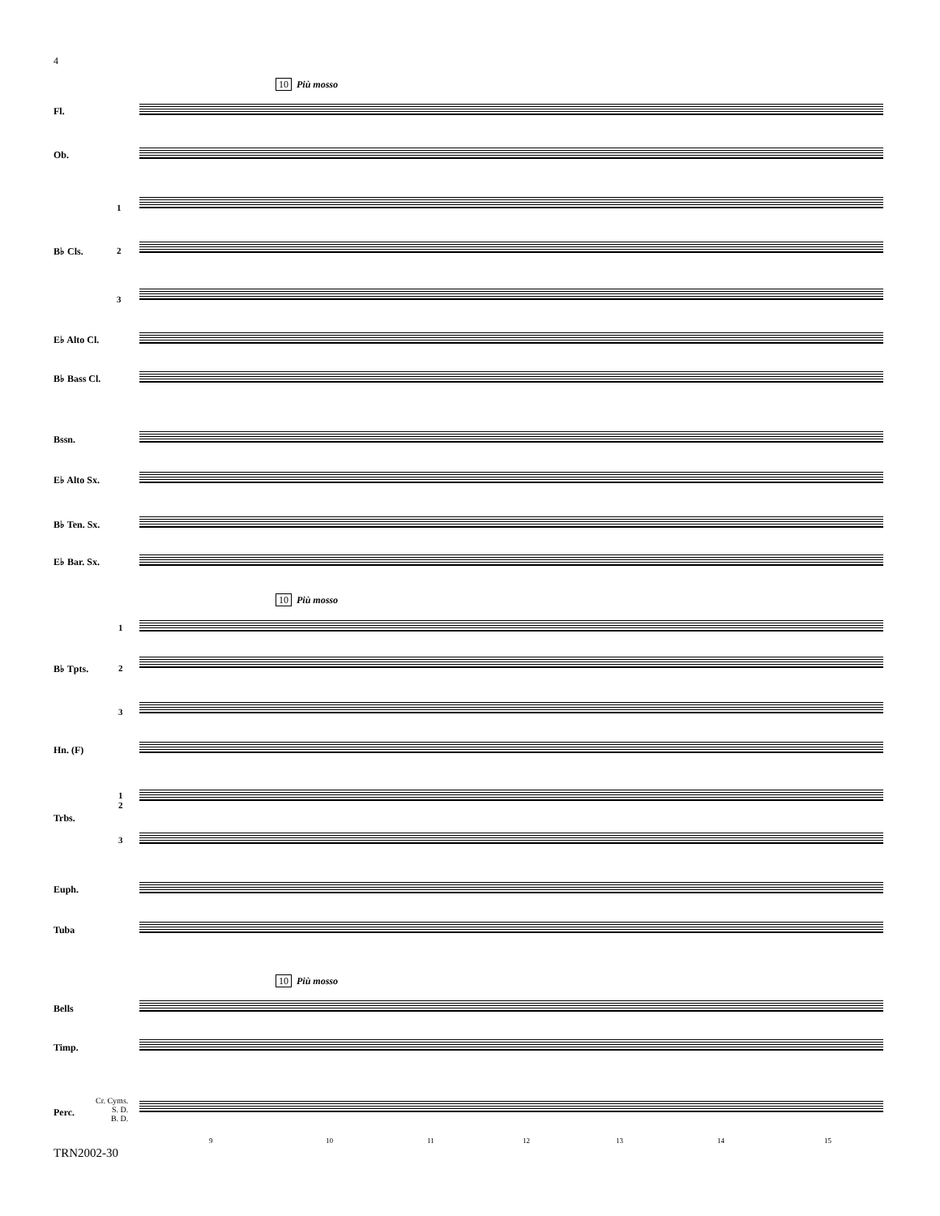4
10 Più mosso
Fl.
Ob.
1
B♭ Cls. 2
3
E♭ Alto Cl.
B♭ Bass Cl.
Bssn.
E♭ Alto Sx.
B♭ Ten. Sx.
E♭ Bar. Sx.
10 Più mosso
1
B♭ Tpts. 2
3
Hn. (F)
1
2
Trbs.
3
Euph.
Tuba
10 Più mosso
Bells
Timp.
Perc.
Cr. Cyms.
S. D.
B. D.
9 10 11 12 13 14 15
TRN2002-30